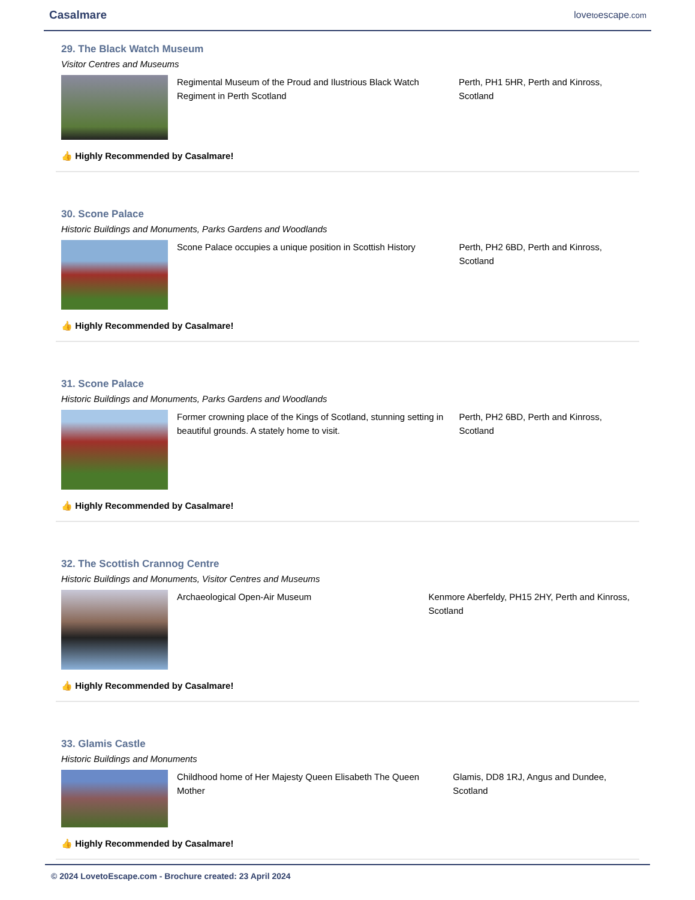Casalmare lovetoescape.com
29. The Black Watch Museum
Visitor Centres and Museums
Regimental Museum of the Proud and Ilustrious Black Watch Regiment in Perth Scotland
Perth, PH1 5HR, Perth and Kinross, Scotland
👍 Highly Recommended by Casalmare!
30. Scone Palace
Historic Buildings and Monuments, Parks Gardens and Woodlands
Scone Palace occupies a unique position in Scottish History
Perth, PH2 6BD, Perth and Kinross, Scotland
👍 Highly Recommended by Casalmare!
31. Scone Palace
Historic Buildings and Monuments, Parks Gardens and Woodlands
Former crowning place of the Kings of Scotland, stunning setting in beautiful grounds. A stately home to visit.
Perth, PH2 6BD, Perth and Kinross, Scotland
👍 Highly Recommended by Casalmare!
32. The Scottish Crannog Centre
Historic Buildings and Monuments, Visitor Centres and Museums
Archaeological Open-Air Museum Kenmore Aberfeldy, PH15 2HY, Perth and Kinross, Scotland
👍 Highly Recommended by Casalmare!
33. Glamis Castle
Historic Buildings and Monuments
Childhood home of Her Majesty Queen Elisabeth The Queen Mother
Glamis, DD8 1RJ, Angus and Dundee, Scotland
👍 Highly Recommended by Casalmare!
© 2024 LovetoEscape.com - Brochure created: 23 April 2024